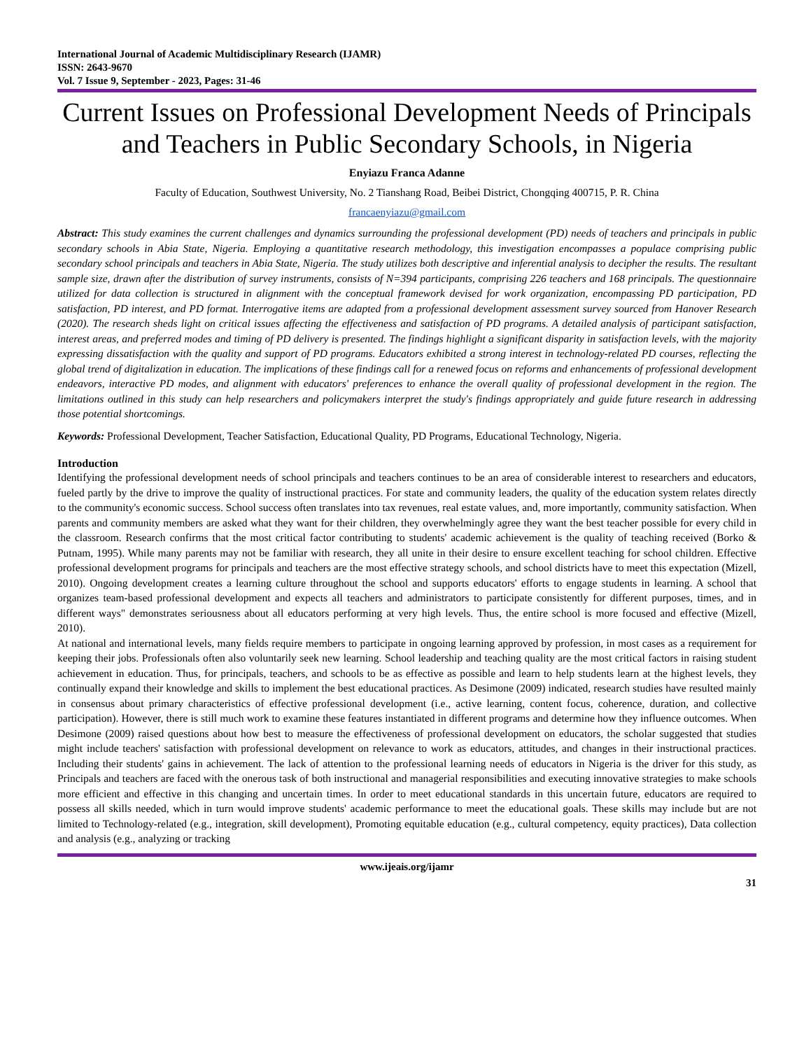International Journal of Academic Multidisciplinary Research (IJAMR)
ISSN: 2643-9670
Vol. 7 Issue 9, September - 2023, Pages: 31-46
Current Issues on Professional Development Needs of Principals and Teachers in Public Secondary Schools, in Nigeria
Enyiazu Franca Adanne
Faculty of Education, Southwest University, No. 2 Tianshang Road, Beibei District, Chongqing 400715, P. R. China
francaenyiazu@gmail.com
Abstract: This study examines the current challenges and dynamics surrounding the professional development (PD) needs of teachers and principals in public secondary schools in Abia State, Nigeria. Employing a quantitative research methodology, this investigation encompasses a populace comprising public secondary school principals and teachers in Abia State, Nigeria. The study utilizes both descriptive and inferential analysis to decipher the results. The resultant sample size, drawn after the distribution of survey instruments, consists of N=394 participants, comprising 226 teachers and 168 principals. The questionnaire utilized for data collection is structured in alignment with the conceptual framework devised for work organization, encompassing PD participation, PD satisfaction, PD interest, and PD format. Interrogative items are adapted from a professional development assessment survey sourced from Hanover Research (2020). The research sheds light on critical issues affecting the effectiveness and satisfaction of PD programs. A detailed analysis of participant satisfaction, interest areas, and preferred modes and timing of PD delivery is presented. The findings highlight a significant disparity in satisfaction levels, with the majority expressing dissatisfaction with the quality and support of PD programs. Educators exhibited a strong interest in technology-related PD courses, reflecting the global trend of digitalization in education. The implications of these findings call for a renewed focus on reforms and enhancements of professional development endeavors, interactive PD modes, and alignment with educators' preferences to enhance the overall quality of professional development in the region. The limitations outlined in this study can help researchers and policymakers interpret the study's findings appropriately and guide future research in addressing those potential shortcomings.
Keywords: Professional Development, Teacher Satisfaction, Educational Quality, PD Programs, Educational Technology, Nigeria.
Introduction
Identifying the professional development needs of school principals and teachers continues to be an area of considerable interest to researchers and educators, fueled partly by the drive to improve the quality of instructional practices. For state and community leaders, the quality of the education system relates directly to the community's economic success. School success often translates into tax revenues, real estate values, and, more importantly, community satisfaction. When parents and community members are asked what they want for their children, they overwhelmingly agree they want the best teacher possible for every child in the classroom. Research confirms that the most critical factor contributing to students' academic achievement is the quality of teaching received (Borko & Putnam, 1995). While many parents may not be familiar with research, they all unite in their desire to ensure excellent teaching for school children. Effective professional development programs for principals and teachers are the most effective strategy schools, and school districts have to meet this expectation (Mizell, 2010). Ongoing development creates a learning culture throughout the school and supports educators' efforts to engage students in learning. A school that organizes team-based professional development and expects all teachers and administrators to participate consistently for different purposes, times, and in different ways" demonstrates seriousness about all educators performing at very high levels. Thus, the entire school is more focused and effective (Mizell, 2010).
At national and international levels, many fields require members to participate in ongoing learning approved by profession, in most cases as a requirement for keeping their jobs. Professionals often also voluntarily seek new learning. School leadership and teaching quality are the most critical factors in raising student achievement in education. Thus, for principals, teachers, and schools to be as effective as possible and learn to help students learn at the highest levels, they continually expand their knowledge and skills to implement the best educational practices. As Desimone (2009) indicated, research studies have resulted mainly in consensus about primary characteristics of effective professional development (i.e., active learning, content focus, coherence, duration, and collective participation). However, there is still much work to examine these features instantiated in different programs and determine how they influence outcomes. When Desimone (2009) raised questions about how best to measure the effectiveness of professional development on educators, the scholar suggested that studies might include teachers' satisfaction with professional development on relevance to work as educators, attitudes, and changes in their instructional practices. Including their students' gains in achievement. The lack of attention to the professional learning needs of educators in Nigeria is the driver for this study, as Principals and teachers are faced with the onerous task of both instructional and managerial responsibilities and executing innovative strategies to make schools more efficient and effective in this changing and uncertain times. In order to meet educational standards in this uncertain future, educators are required to possess all skills needed, which in turn would improve students' academic performance to meet the educational goals. These skills may include but are not limited to Technology-related (e.g., integration, skill development), Promoting equitable education (e.g., cultural competency, equity practices), Data collection and analysis (e.g., analyzing or tracking
www.ijeais.org/ijamr
31